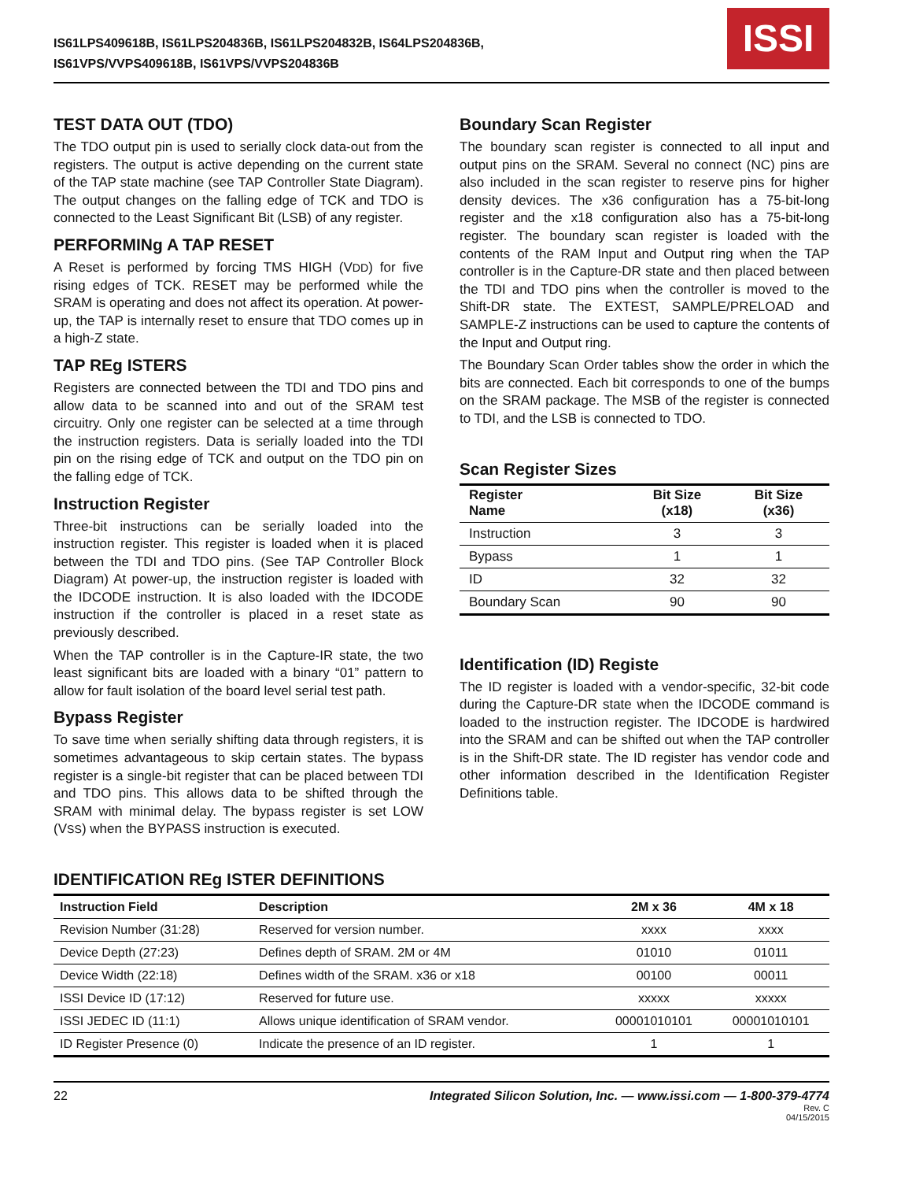IS61LPS409618B, IS61LPS204836B, IS61LPS204832B, IS64LPS204836B,
IS61VPS/VVPS409618B, IS61VPS/VVPS204836B
ISSI
TEST DATA OUT (TDO)
The TDO output pin is used to serially clock data-out from the registers. The output is active depending on the current state of the TAP state machine (see TAP Controller State Diagram). The output changes on the falling edge of TCK and TDO is connected to the Least Significant Bit (LSB) of any register.
PERFORMINg A TAP RESET
A Reset is performed by forcing TMS HIGH (VDD) for five rising edges of TCK. RESET may be performed while the SRAM is operating and does not affect its operation. At power-up, the TAP is internally reset to ensure that TDO comes up in a high-Z state.
TAP REg ISTERS
Registers are connected between the TDI and TDO pins and allow data to be scanned into and out of the SRAM test circuitry. Only one register can be selected at a time through the instruction registers. Data is serially loaded into the TDI pin on the rising edge of TCK and output on the TDO pin on the falling edge of TCK.
Instruction Register
Three-bit instructions can be serially loaded into the instruction register. This register is loaded when it is placed between the TDI and TDO pins. (See TAP Controller Block Diagram) At power-up, the instruction register is loaded with the IDCODE instruction. It is also loaded with the IDCODE instruction if the controller is placed in a reset state as previously described.
When the TAP controller is in the Capture-IR state, the two least significant bits are loaded with a binary “01” pattern to allow for fault isolation of the board level serial test path.
Bypass Register
To save time when serially shifting data through registers, it is sometimes advantageous to skip certain states. The bypass register is a single-bit register that can be placed between TDI and TDO pins. This allows data to be shifted through the SRAM with minimal delay. The bypass register is set LOW (VSS) when the BYPASS instruction is executed.
Boundary Scan Register
The boundary scan register is connected to all input and output pins on the SRAM. Several no connect (NC) pins are also included in the scan register to reserve pins for higher density devices. The x36 configuration has a 75-bit-long register and the x18 configuration also has a 75-bit-long register. The boundary scan register is loaded with the contents of the RAM Input and Output ring when the TAP controller is in the Capture-DR state and then placed between the TDI and TDO pins when the controller is moved to the Shift-DR state. The EXTEST, SAMPLE/PRELOAD and SAMPLE-Z instructions can be used to capture the contents of the Input and Output ring.
The Boundary Scan Order tables show the order in which the bits are connected. Each bit corresponds to one of the bumps on the SRAM package. The MSB of the register is connected to TDI, and the LSB is connected to TDO.
Scan Register Sizes
| Register Name | Bit Size (x18) | Bit Size (x36) |
| --- | --- | --- |
| Instruction | 3 | 3 |
| Bypass | 1 | 1 |
| ID | 32 | 32 |
| Boundary Scan | 90 | 90 |
Identification (ID) Registe
The ID register is loaded with a vendor-specific, 32-bit code during the Capture-DR state when the IDCODE command is loaded to the instruction register. The IDCODE is hardwired into the SRAM and can be shifted out when the TAP controller is in the Shift-DR state. The ID register has vendor code and other information described in the Identification Register Definitions table.
IDENTIFICATION REg ISTER DEFINITIONS
| Instruction Field | Description | 2M x 36 | 4M x 18 |
| --- | --- | --- | --- |
| Revision Number (31:28) | Reserved for version number. | xxxx | xxxx |
| Device Depth (27:23) | Defines depth of SRAM. 2M or 4M | 01010 | 01011 |
| Device Width (22:18) | Defines width of the SRAM. x36 or x18 | 00100 | 00011 |
| ISSI Device ID (17:12) | Reserved for future use. | xxxxx | xxxxx |
| ISSI JEDEC ID (11:1) | Allows unique identification of SRAM vendor. | 00001010101 | 00001010101 |
| ID Register Presence (0) | Indicate the presence of an ID register. | 1 | 1 |
22 Integrated Silicon Solution, Inc. — www.issi.com — 1-800-379-4774
Rev. C
04/15/2015